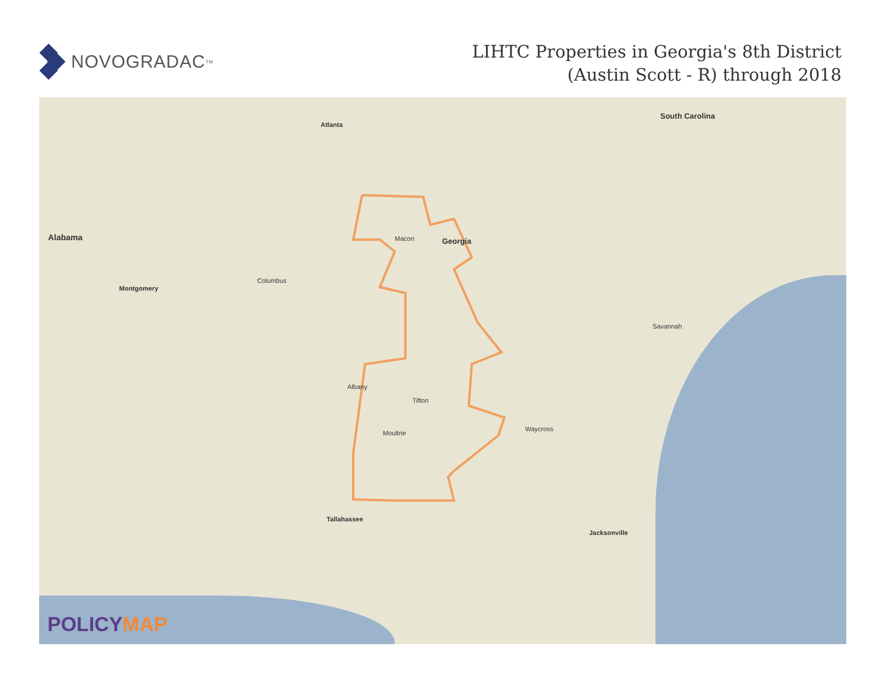NOVOGRADAC<sub>TM</sub>
LIHTC Properties in Georgia's 8th District
(Austin Scott - R) through 2018
Atlanta
Alabama Georgia
South Carolina
Montgomery
Columbus
Macon
Savannah
Tallahassee
Jacksonville
Tifton
Moultrie
Albany
Waycross
POLICYMAP